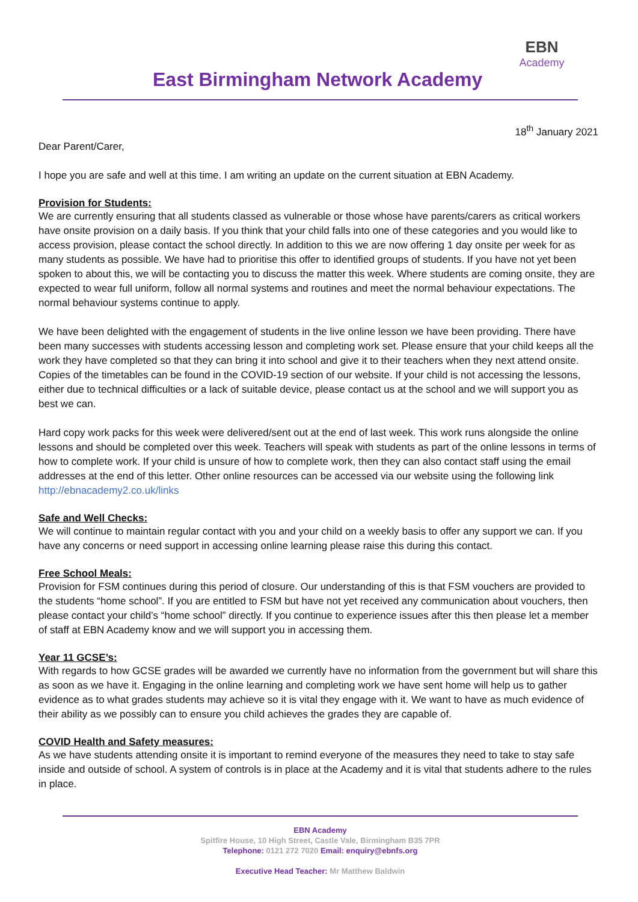East Birmingham Network Academy
EBN
Academy
18<sup>th</sup> January 2021
Dear Parent/Carer,
I hope you are safe and well at this time. I am writing an update on the current situation at EBN Academy.
Provision for Students:
We are currently ensuring that all students classed as vulnerable or those whose have parents/carers as critical workers have onsite provision on a daily basis. If you think that your child falls into one of these categories and you would like to access provision, please contact the school directly. In addition to this we are now offering 1 day onsite per week for as many students as possible. We have had to prioritise this offer to identified groups of students. If you have not yet been spoken to about this, we will be contacting you to discuss the matter this week. Where students are coming onsite, they are expected to wear full uniform, follow all normal systems and routines and meet the normal behaviour expectations. The normal behaviour systems continue to apply.
We have been delighted with the engagement of students in the live online lesson we have been providing. There have been many successes with students accessing lesson and completing work set. Please ensure that your child keeps all the work they have completed so that they can bring it into school and give it to their teachers when they next attend onsite. Copies of the timetables can be found in the COVID-19 section of our website. If your child is not accessing the lessons, either due to technical difficulties or a lack of suitable device, please contact us at the school and we will support you as best we can.
Hard copy work packs for this week were delivered/sent out at the end of last week. This work runs alongside the online lessons and should be completed over this week. Teachers will speak with students as part of the online lessons in terms of how to complete work. If your child is unsure of how to complete work, then they can also contact staff using the email addresses at the end of this letter. Other online resources can be accessed via our website using the following link http://ebnacademy2.co.uk/links
Safe and Well Checks:
We will continue to maintain regular contact with you and your child on a weekly basis to offer any support we can. If you have any concerns or need support in accessing online learning please raise this during this contact.
Free School Meals:
Provision for FSM continues during this period of closure. Our understanding of this is that FSM vouchers are provided to the students “home school”. If you are entitled to FSM but have not yet received any communication about vouchers, then please contact your child’s “home school” directly. If you continue to experience issues after this then please let a member of staff at EBN Academy know and we will support you in accessing them.
Year 11 GCSE’s:
With regards to how GCSE grades will be awarded we currently have no information from the government but will share this as soon as we have it. Engaging in the online learning and completing work we have sent home will help us to gather evidence as to what grades students may achieve so it is vital they engage with it. We want to have as much evidence of their ability as we possibly can to ensure you child achieves the grades they are capable of.
COVID Health and Safety measures:
As we have students attending onsite it is important to remind everyone of the measures they need to take to stay safe inside and outside of school. A system of controls is in place at the Academy and it is vital that students adhere to the rules in place.
EBN Academy
Spitfire House, 10 High Street, Castle Vale, Birmingham B35 7PR
Telephone: 0121 272 7020 Email: enquiry@ebnfs.org
Executive Head Teacher: Mr Matthew Baldwin